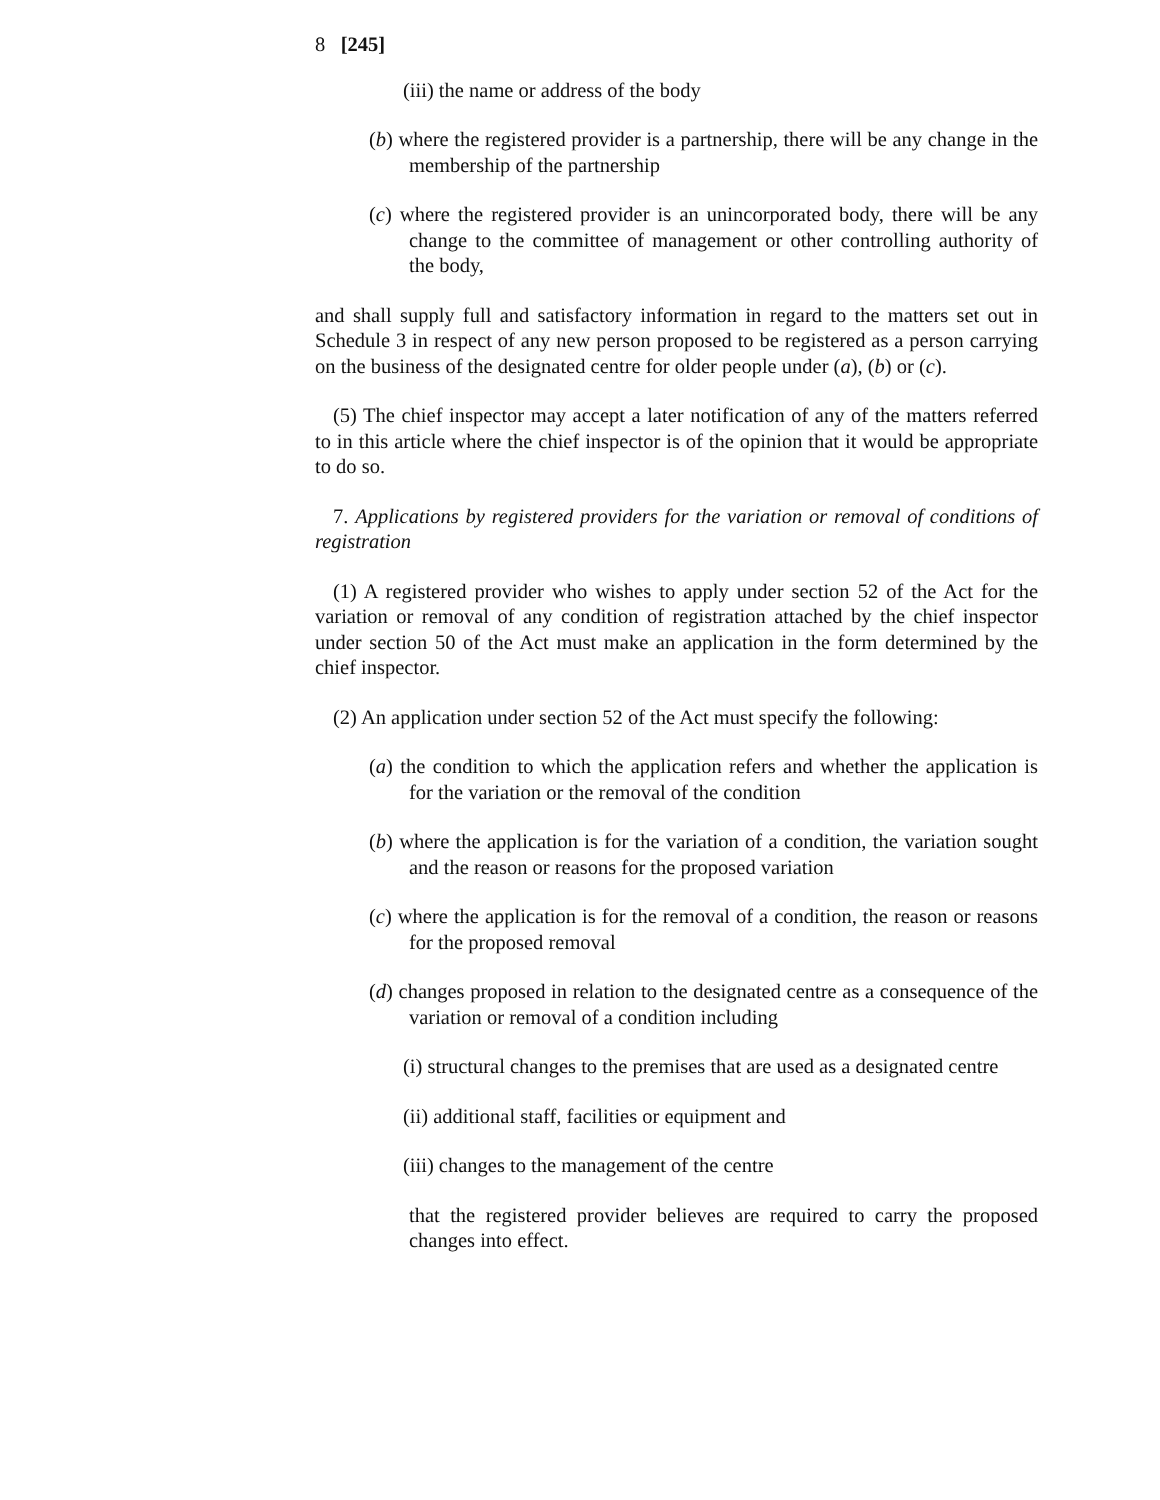8 [245]
(iii) the name or address of the body
(b) where the registered provider is a partnership, there will be any change in the membership of the partnership
(c) where the registered provider is an unincorporated body, there will be any change to the committee of management or other controlling authority of the body,
and shall supply full and satisfactory information in regard to the matters set out in Schedule 3 in respect of any new person proposed to be registered as a person carrying on the business of the designated centre for older people under (a), (b) or (c).
(5) The chief inspector may accept a later notification of any of the matters referred to in this article where the chief inspector is of the opinion that it would be appropriate to do so.
7. Applications by registered providers for the variation or removal of conditions of registration
(1) A registered provider who wishes to apply under section 52 of the Act for the variation or removal of any condition of registration attached by the chief inspector under section 50 of the Act must make an application in the form determined by the chief inspector.
(2) An application under section 52 of the Act must specify the following:
(a) the condition to which the application refers and whether the application is for the variation or the removal of the condition
(b) where the application is for the variation of a condition, the variation sought and the reason or reasons for the proposed variation
(c) where the application is for the removal of a condition, the reason or reasons for the proposed removal
(d) changes proposed in relation to the designated centre as a consequence of the variation or removal of a condition including
(i) structural changes to the premises that are used as a designated centre
(ii) additional staff, facilities or equipment and
(iii) changes to the management of the centre
that the registered provider believes are required to carry the proposed changes into effect.